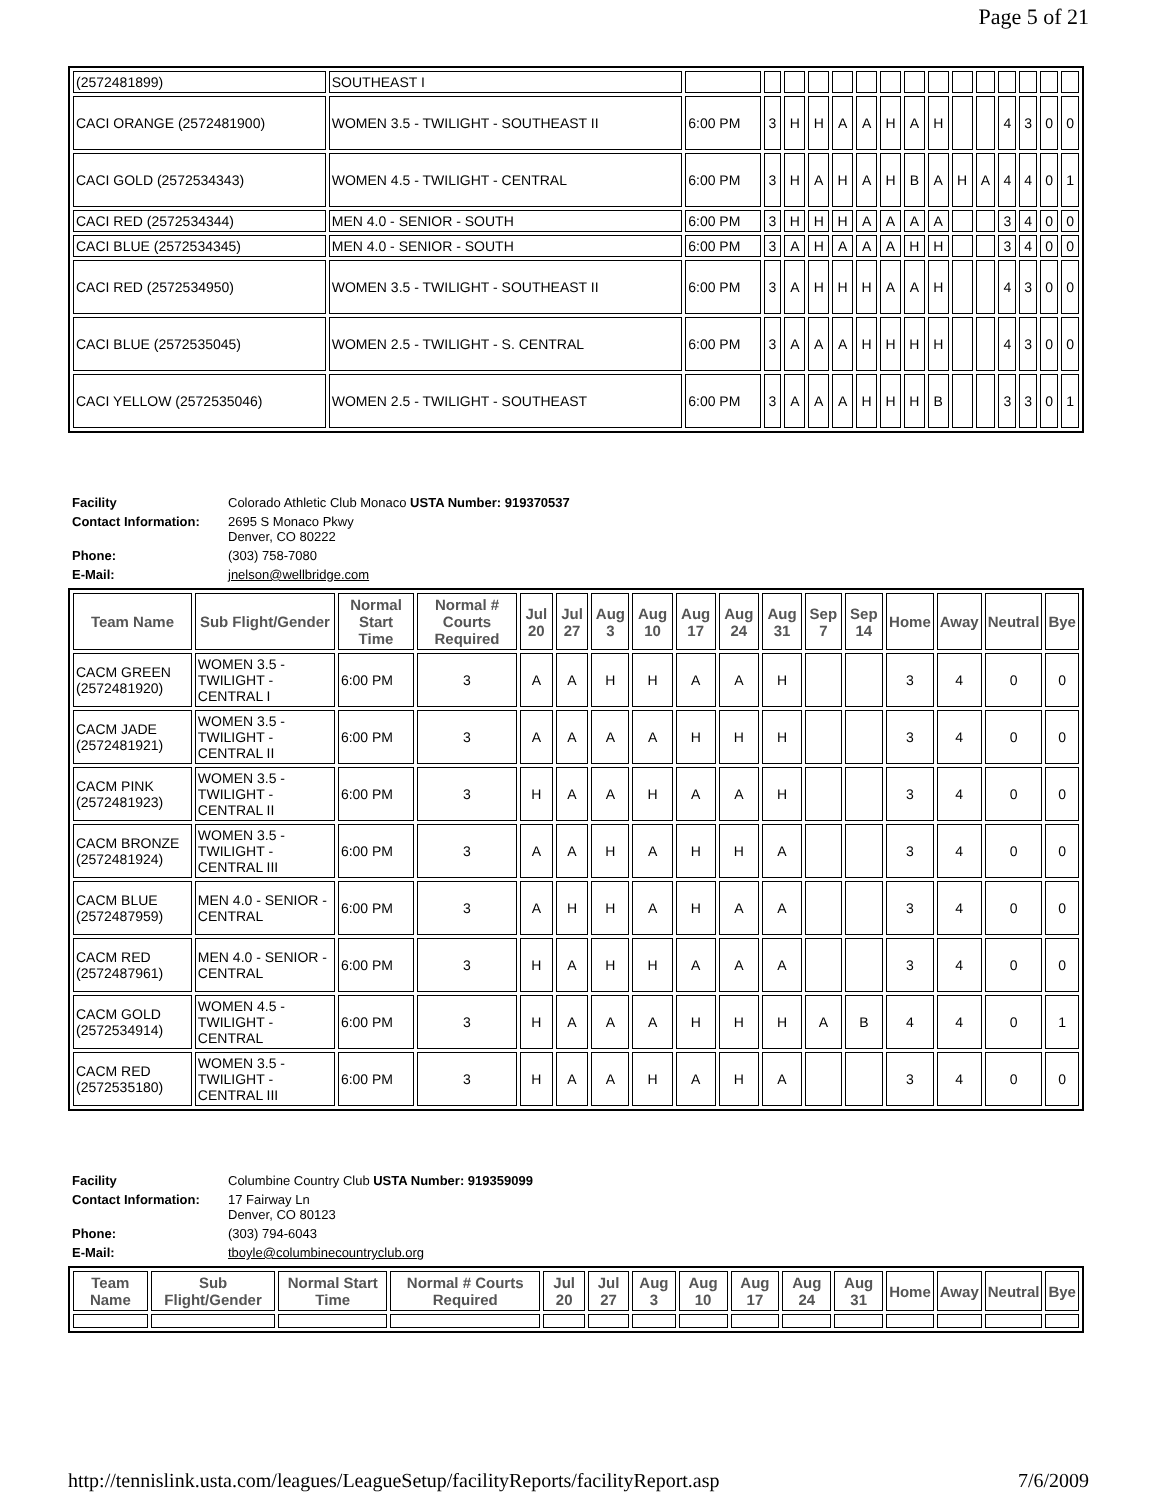Page 5 of 21
| (2572481899) | SOUTHEAST I | | | | | | | | | | | | | | | |
| CACI ORANGE (2572481900) | WOMEN 3.5 - TWILIGHT - SOUTHEAST II | 6:00 PM | 3 | H | H | A | A | H | A | H | | | 4 | 3 | 0 | 0 |
| CACI GOLD (2572534343) | WOMEN 4.5 - TWILIGHT - CENTRAL | 6:00 PM | 3 | H | A | H | A | H | B | A | H | A | 4 | 4 | 0 | 1 |
| CACI RED (2572534344) | MEN 4.0 - SENIOR - SOUTH | 6:00 PM | 3 | H | H | H | A | A | A | A | | | 3 | 4 | 0 | 0 |
| CACI BLUE (2572534345) | MEN 4.0 - SENIOR - SOUTH | 6:00 PM | 3 | A | H | A | A | A | H | H | | | 3 | 4 | 0 | 0 |
| CACI RED (2572534950) | WOMEN 3.5 - TWILIGHT - SOUTHEAST II | 6:00 PM | 3 | A | H | H | H | A | A | H | | | 4 | 3 | 0 | 0 |
| CACI BLUE (2572535045) | WOMEN 2.5 - TWILIGHT - S. CENTRAL | 6:00 PM | 3 | A | A | A | H | H | H | H | | | 4 | 3 | 0 | 0 |
| CACI YELLOW (2572535046) | WOMEN 2.5 - TWILIGHT - SOUTHEAST | 6:00 PM | 3 | A | A | A | H | H | H | B | | | 3 | 3 | 0 | 1 |
| Facility | Colorado Athletic Club Monaco USTA Number: 919370537 |
| Contact Information: | 2695 S Monaco Pkwy Denver, CO 80222 |
| Phone: | (303) 758-7080 |
| E-Mail: | jnelson@wellbridge.com |
| Team Name | Sub Flight/Gender | Normal Start Time | Normal # Courts Required | Jul 20 | Jul 27 | Aug 3 | Aug 10 | Aug 17 | Aug 24 | Aug 31 | Sep 7 | Sep 14 | Home | Away | Neutral | Bye |
| --- | --- | --- | --- | --- | --- | --- | --- | --- | --- | --- | --- | --- | --- | --- | --- | --- |
| CACM GREEN (2572481920) | WOMEN 3.5 - TWILIGHT - CENTRAL I | 6:00 PM | 3 | A | A | H | H | A | A | H | | | 3 | 4 | 0 | 0 |
| CACM JADE (2572481921) | WOMEN 3.5 - TWILIGHT - CENTRAL II | 6:00 PM | 3 | A | A | A | A | H | H | H | | | 3 | 4 | 0 | 0 |
| CACM PINK (2572481923) | WOMEN 3.5 - TWILIGHT - CENTRAL II | 6:00 PM | 3 | H | A | A | H | A | A | H | | | 3 | 4 | 0 | 0 |
| CACM BRONZE (2572481924) | WOMEN 3.5 - TWILIGHT - CENTRAL III | 6:00 PM | 3 | A | A | H | A | H | H | A | | | 3 | 4 | 0 | 0 |
| CACM BLUE (2572487959) | MEN 4.0 - SENIOR - CENTRAL | 6:00 PM | 3 | A | H | H | A | H | A | A | | | 3 | 4 | 0 | 0 |
| CACM RED (2572487961) | MEN 4.0 - SENIOR - CENTRAL | 6:00 PM | 3 | H | A | H | H | A | A | A | | | 3 | 4 | 0 | 0 |
| CACM GOLD (2572534914) | WOMEN 4.5 - TWILIGHT - CENTRAL | 6:00 PM | 3 | H | A | A | A | H | H | H | A | B | 4 | 4 | 0 | 1 |
| CACM RED (2572535180) | WOMEN 3.5 - TWILIGHT - CENTRAL III | 6:00 PM | 3 | H | A | A | H | A | H | A | | | 3 | 4 | 0 | 0 |
| Facility | Columbine Country Club USTA Number: 919359099 |
| Contact Information: | 17 Fairway Ln Denver, CO 80123 |
| Phone: | (303) 794-6043 |
| E-Mail: | tboyle@columbinecountryclub.org |
| Team Name | Sub Flight/Gender | Normal Start Time | Normal # Courts Required | Jul 20 | Jul 27 | Aug 3 | Aug 10 | Aug 17 | Aug 24 | Aug 31 | Home | Away | Neutral | Bye |
| --- | --- | --- | --- | --- | --- | --- | --- | --- | --- | --- | --- | --- | --- | --- |
http://tennislink.usta.com/leagues/LeagueSetup/facilityReports/facilityReport.asp 7/6/2009